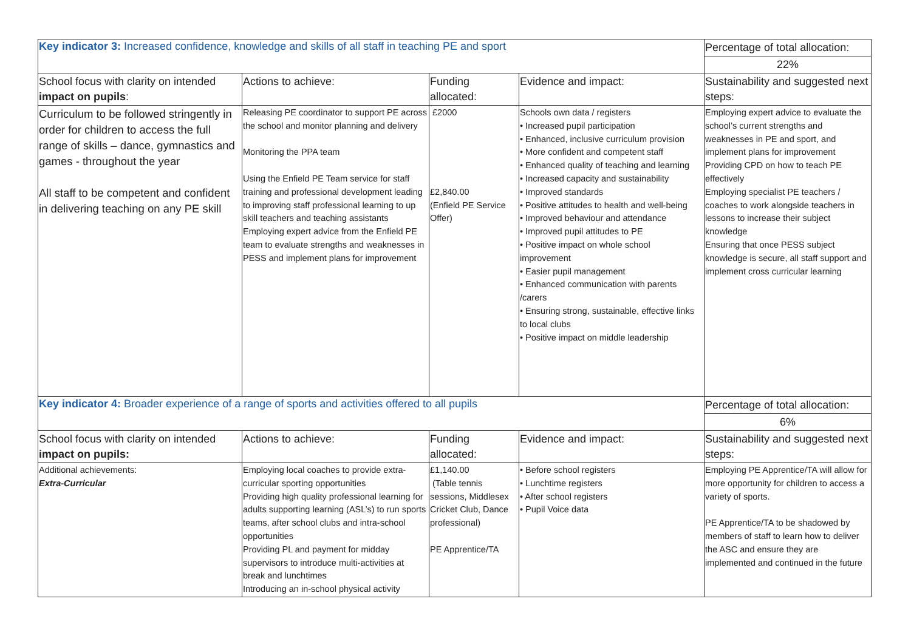| Key indicator 3: Increased confidence, knowledge and skills of all staff in teaching PE and sport | | | | Percentage of total allocation: |
| | | | | 22% |
| School focus with clarity on intended impact on pupils : | Actions to achieve: | Funding allocated: | Evidence and impact: | Sustainability and suggested next steps: |
| Curriculum to be followed stringently in order for children to access the full range of skills – dance, gymnastics and games - throughout the year All staff to be competent and confident in delivering teaching on any PE skill | Releasing PE coordinator to support PE across the school and monitor planning and delivery Monitoring the PPA team Using the Enfield PE Team service for staff training and professional development leading to improving staff professional learning to up skill teachers and teaching assistants Employing expert advice from the Enfield PE team to evaluate strengths and weaknesses in PESS and implement plans for improvement | £2000 £2,840.00 (Enfield PE Service Offer) | Schools own data / registers • Increased pupil participation • Enhanced, inclusive curriculum provision • More confident and competent staff • Enhanced quality of teaching and learning • Increased capacity and sustainability • Improved standards • Positive attitudes to health and well-being • Improved behaviour and attendance • Improved pupil attitudes to PE • Positive impact on whole school improvement • Easier pupil management • Enhanced communication with parents /carers • Ensuring strong, sustainable, effective links to local clubs • Positive impact on middle leadership | Employing expert advice to evaluate the school’s current strengths and weaknesses in PE and sport, and implement plans for improvement Providing CPD on how to teach PE effectively Employing specialist PE teachers / coaches to work alongside teachers in lessons to increase their subject knowledge Ensuring that once PESS subject knowledge is secure, all staff support and implement cross curricular learning |
| Key indicator 4: Broader experience of a range of sports and activities offered to all pupils | | | | Percentage of total allocation: |
| | | | | 6% |
| School focus with clarity on intended impact on pupils: | Actions to achieve: | Funding allocated: | Evidence and impact: | Sustainability and suggested next steps: |
| Additional achievements: Extra-Curricular | Employing local coaches to provide extra-curricular sporting opportunities Providing high quality professional learning for adults supporting learning (ASL’s) to run sports teams, after school clubs and intra-school opportunities Providing PL and payment for midday supervisors to introduce multi-activities at break and lunchtimes Introducing an in-school physical activity | £1,140.00 (Table tennis sessions, Middlesex Cricket Club, Dance professional) PE Apprentice/TA | • Before school registers • Lunchtime registers • After school registers • Pupil Voice data | Employing PE Apprentice/TA will allow for more opportunity for children to access a variety of sports. PE Apprentice/TA to be shadowed by members of staff to learn how to deliver the ASC and ensure they are implemented and continued in the future |